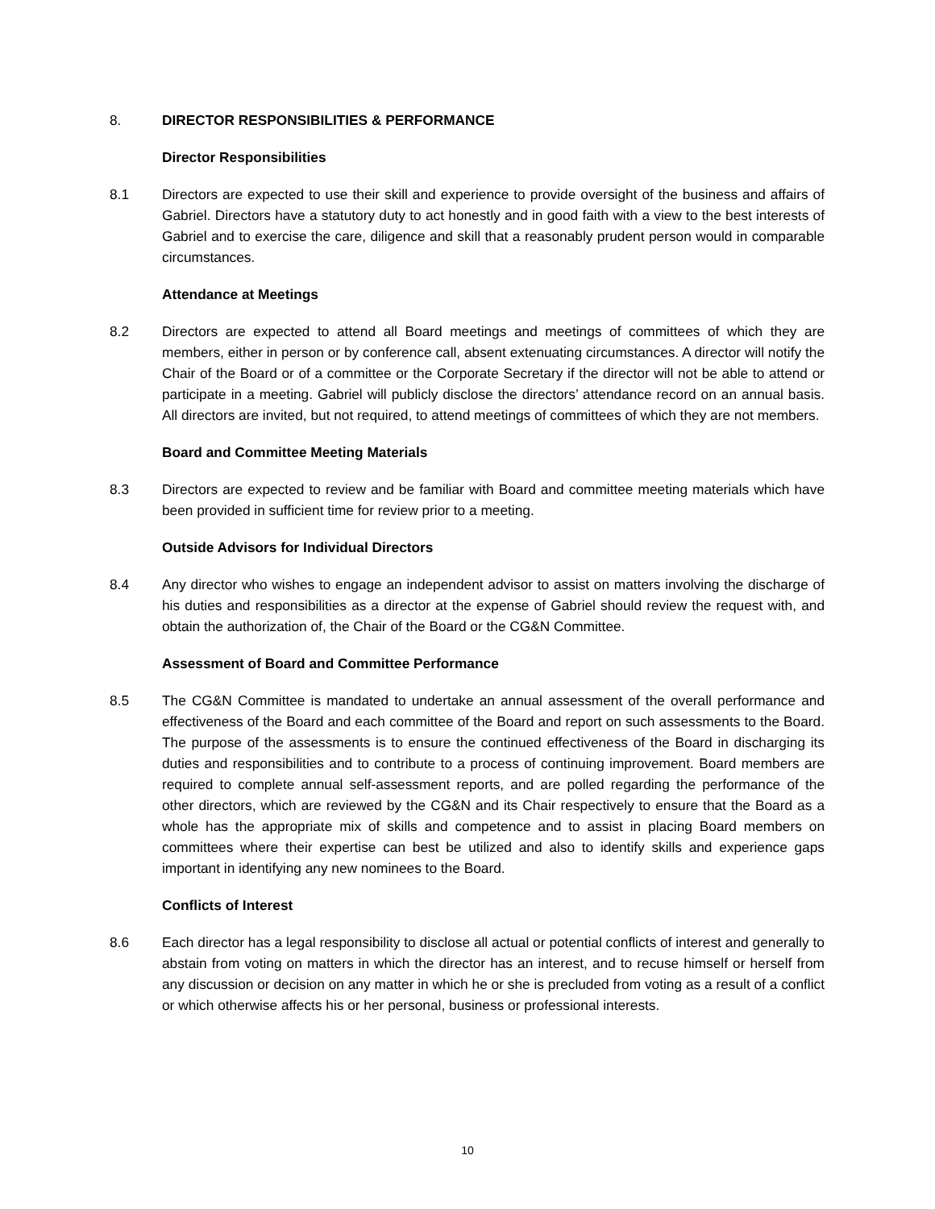8. DIRECTOR RESPONSIBILITIES & PERFORMANCE
Director Responsibilities
8.1 Directors are expected to use their skill and experience to provide oversight of the business and affairs of Gabriel. Directors have a statutory duty to act honestly and in good faith with a view to the best interests of Gabriel and to exercise the care, diligence and skill that a reasonably prudent person would in comparable circumstances.
Attendance at Meetings
8.2 Directors are expected to attend all Board meetings and meetings of committees of which they are members, either in person or by conference call, absent extenuating circumstances. A director will notify the Chair of the Board or of a committee or the Corporate Secretary if the director will not be able to attend or participate in a meeting. Gabriel will publicly disclose the directors’ attendance record on an annual basis. All directors are invited, but not required, to attend meetings of committees of which they are not members.
Board and Committee Meeting Materials
8.3 Directors are expected to review and be familiar with Board and committee meeting materials which have been provided in sufficient time for review prior to a meeting.
Outside Advisors for Individual Directors
8.4 Any director who wishes to engage an independent advisor to assist on matters involving the discharge of his duties and responsibilities as a director at the expense of Gabriel should review the request with, and obtain the authorization of, the Chair of the Board or the CG&N Committee.
Assessment of Board and Committee Performance
8.5 The CG&N Committee is mandated to undertake an annual assessment of the overall performance and effectiveness of the Board and each committee of the Board and report on such assessments to the Board. The purpose of the assessments is to ensure the continued effectiveness of the Board in discharging its duties and responsibilities and to contribute to a process of continuing improvement. Board members are required to complete annual self-assessment reports, and are polled regarding the performance of the other directors, which are reviewed by the CG&N and its Chair respectively to ensure that the Board as a whole has the appropriate mix of skills and competence and to assist in placing Board members on committees where their expertise can best be utilized and also to identify skills and experience gaps important in identifying any new nominees to the Board.
Conflicts of Interest
8.6 Each director has a legal responsibility to disclose all actual or potential conflicts of interest and generally to abstain from voting on matters in which the director has an interest, and to recuse himself or herself from any discussion or decision on any matter in which he or she is precluded from voting as a result of a conflict or which otherwise affects his or her personal, business or professional interests.
10